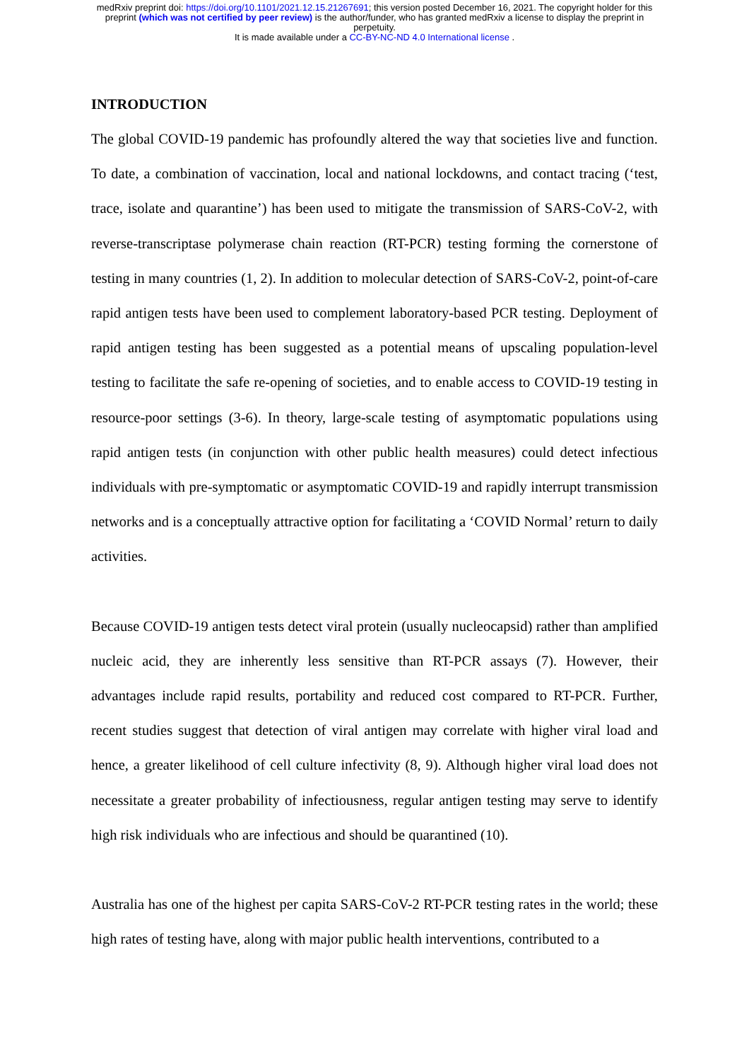medRxiv preprint doi: https://doi.org/10.1101/2021.12.15.21267691; this version posted December 16, 2021. The copyright holder for this
preprint (which was not certified by peer review) is the author/funder, who has granted medRxiv a license to display the preprint in
perpetuity.
It is made available under a CC-BY-NC-ND 4.0 International license .
INTRODUCTION
The global COVID-19 pandemic has profoundly altered the way that societies live and function. To date, a combination of vaccination, local and national lockdowns, and contact tracing (‘test, trace, isolate and quarantine’) has been used to mitigate the transmission of SARS-CoV-2, with reverse-transcriptase polymerase chain reaction (RT-PCR) testing forming the cornerstone of testing in many countries (1, 2). In addition to molecular detection of SARS-CoV-2, point-of-care rapid antigen tests have been used to complement laboratory-based PCR testing. Deployment of rapid antigen testing has been suggested as a potential means of upscaling population-level testing to facilitate the safe re-opening of societies, and to enable access to COVID-19 testing in resource-poor settings (3-6). In theory, large-scale testing of asymptomatic populations using rapid antigen tests (in conjunction with other public health measures) could detect infectious individuals with pre-symptomatic or asymptomatic COVID-19 and rapidly interrupt transmission networks and is a conceptually attractive option for facilitating a ‘COVID Normal’ return to daily activities.
Because COVID-19 antigen tests detect viral protein (usually nucleocapsid) rather than amplified nucleic acid, they are inherently less sensitive than RT-PCR assays (7). However, their advantages include rapid results, portability and reduced cost compared to RT-PCR. Further, recent studies suggest that detection of viral antigen may correlate with higher viral load and hence, a greater likelihood of cell culture infectivity (8, 9). Although higher viral load does not necessitate a greater probability of infectiousness, regular antigen testing may serve to identify high risk individuals who are infectious and should be quarantined (10).
Australia has one of the highest per capita SARS-CoV-2 RT-PCR testing rates in the world; these high rates of testing have, along with major public health interventions, contributed to a